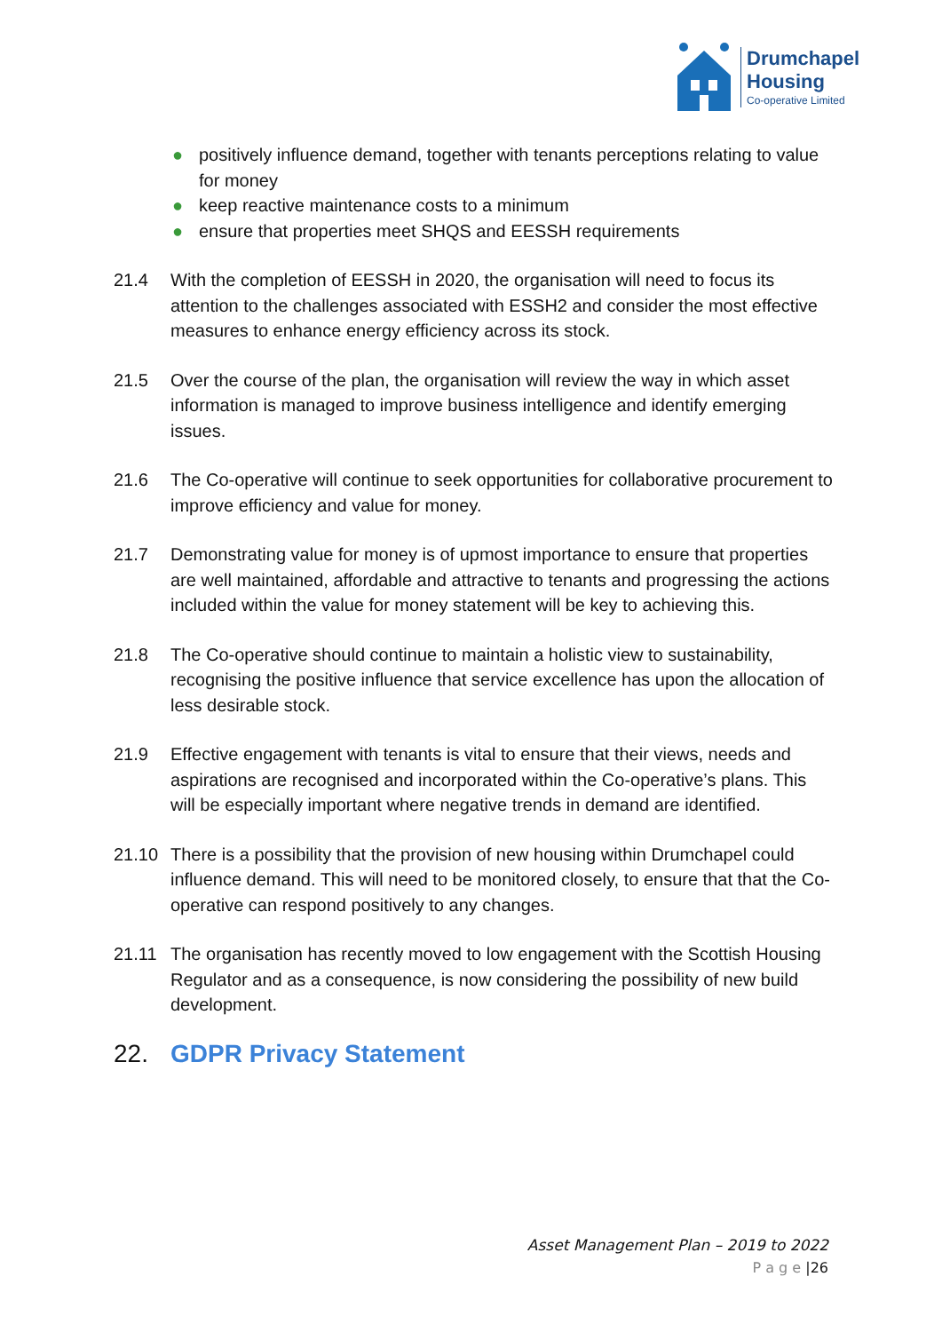Drumchapel
Housing
Co-operative Limited
● positively influence demand, together with tenants perceptions relating to value for money
● keep reactive maintenance costs to a minimum
● ensure that properties meet SHQS and EESSH requirements
21.4 With the completion of EESSH in 2020, the organisation will need to focus its attention to the challenges associated with ESSH2 and consider the most effective measures to enhance energy efficiency across its stock.
21.5 Over the course of the plan, the organisation will review the way in which asset information is managed to improve business intelligence and identify emerging issues.
21.6 The Co-operative will continue to seek opportunities for collaborative procurement to improve efficiency and value for money.
21.7 Demonstrating value for money is of upmost importance to ensure that properties are well maintained, affordable and attractive to tenants and progressing the actions included within the value for money statement will be key to achieving this.
21.8 The Co-operative should continue to maintain a holistic view to sustainability, recognising the positive influence that service excellence has upon the allocation of less desirable stock.
21.9 Effective engagement with tenants is vital to ensure that their views, needs and aspirations are recognised and incorporated within the Co-operative’s plans. This will be especially important where negative trends in demand are identified.
21.10 There is a possibility that the provision of new housing within Drumchapel could influence demand. This will need to be monitored closely, to ensure that that the Co-operative can respond positively to any changes.
21.11 The organisation has recently moved to low engagement with the Scottish Housing Regulator and as a consequence, is now considering the possibility of new build development.
22. GDPR Privacy Statement
Asset Management Plan – 2019 to 2022
P a g e |26